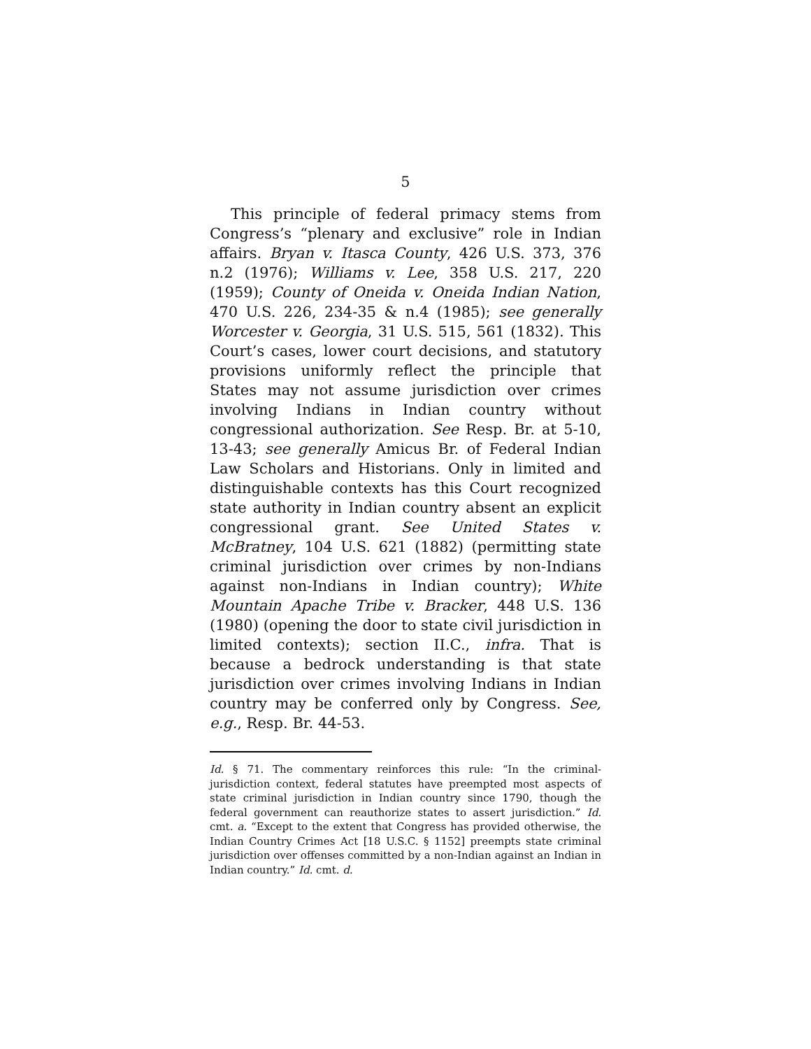5
This principle of federal primacy stems from Congress’s “plenary and exclusive” role in Indian affairs. Bryan v. Itasca County, 426 U.S. 373, 376 n.2 (1976); Williams v. Lee, 358 U.S. 217, 220 (1959); County of Oneida v. Oneida Indian Nation, 470 U.S. 226, 234-35 & n.4 (1985); see generally Worcester v. Georgia, 31 U.S. 515, 561 (1832). This Court’s cases, lower court decisions, and statutory provisions uniformly reflect the principle that States may not assume jurisdiction over crimes involving Indians in Indian country without congressional authorization. See Resp. Br. at 5-10, 13-43; see generally Amicus Br. of Federal Indian Law Scholars and Historians. Only in limited and distinguishable contexts has this Court recognized state authority in Indian country absent an explicit congressional grant. See United States v. McBratney, 104 U.S. 621 (1882) (permitting state criminal jurisdiction over crimes by non-Indians against non-Indians in Indian country); White Mountain Apache Tribe v. Bracker, 448 U.S. 136 (1980) (opening the door to state civil jurisdiction in limited contexts); section II.C., infra. That is because a bedrock understanding is that state jurisdiction over crimes involving Indians in Indian country may be conferred only by Congress. See, e.g., Resp. Br. 44-53.
Id. § 71. The commentary reinforces this rule: “In the criminal-jurisdiction context, federal statutes have preempted most aspects of state criminal jurisdiction in Indian country since 1790, though the federal government can reauthorize states to assert jurisdiction.” Id. cmt. a. “Except to the extent that Congress has provided otherwise, the Indian Country Crimes Act [18 U.S.C. § 1152] preempts state criminal jurisdiction over offenses committed by a non-Indian against an Indian in Indian country.” Id. cmt. d.